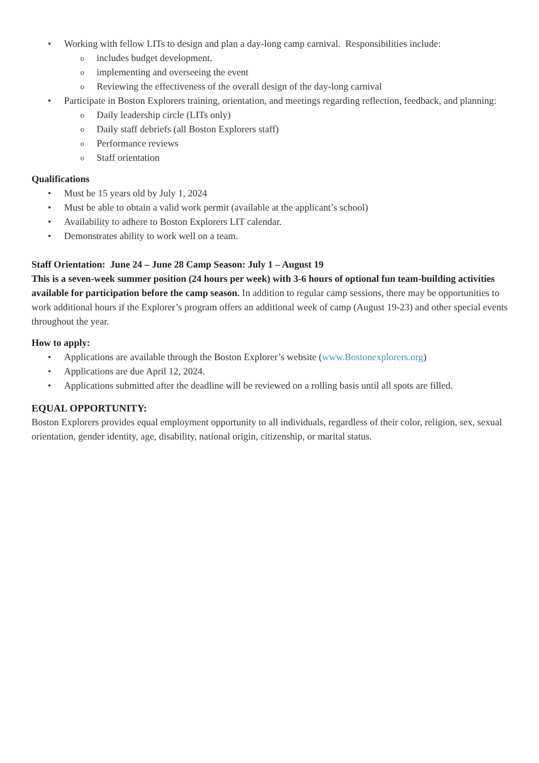• Working with fellow LITs to design and plan a day-long camp carnival. Responsibilities include:
o includes budget development.
o implementing and overseeing the event
o Reviewing the effectiveness of the overall design of the day-long carnival
• Participate in Boston Explorers training, orientation, and meetings regarding reflection, feedback, and planning:
o Daily leadership circle (LITs only)
o Daily staff debriefs (all Boston Explorers staff)
o Performance reviews
o Staff orientation
Qualifications
• Must be 15 years old by July 1, 2024
• Must be able to obtain a valid work permit (available at the applicant’s school)
• Availability to adhere to Boston Explorers LIT calendar.
• Demonstrates ability to work well on a team.
Staff Orientation: June 24 – June 28 Camp Season: July 1 – August 19
This is a seven-week summer position (24 hours per week) with 3-6 hours of optional fun team-building activities available for participation before the camp season. In addition to regular camp sessions, there may be opportunities to work additional hours if the Explorer’s program offers an additional week of camp (August 19-23) and other special events throughout the year.
How to apply:
• Applications are available through the Boston Explorer’s website (www.Bostonexplorers.org)
• Applications are due April 12, 2024.
• Applications submitted after the deadline will be reviewed on a rolling basis until all spots are filled.
EQUAL OPPORTUNITY:
Boston Explorers provides equal employment opportunity to all individuals, regardless of their color, religion, sex, sexual orientation, gender identity, age, disability, national origin, citizenship, or marital status.